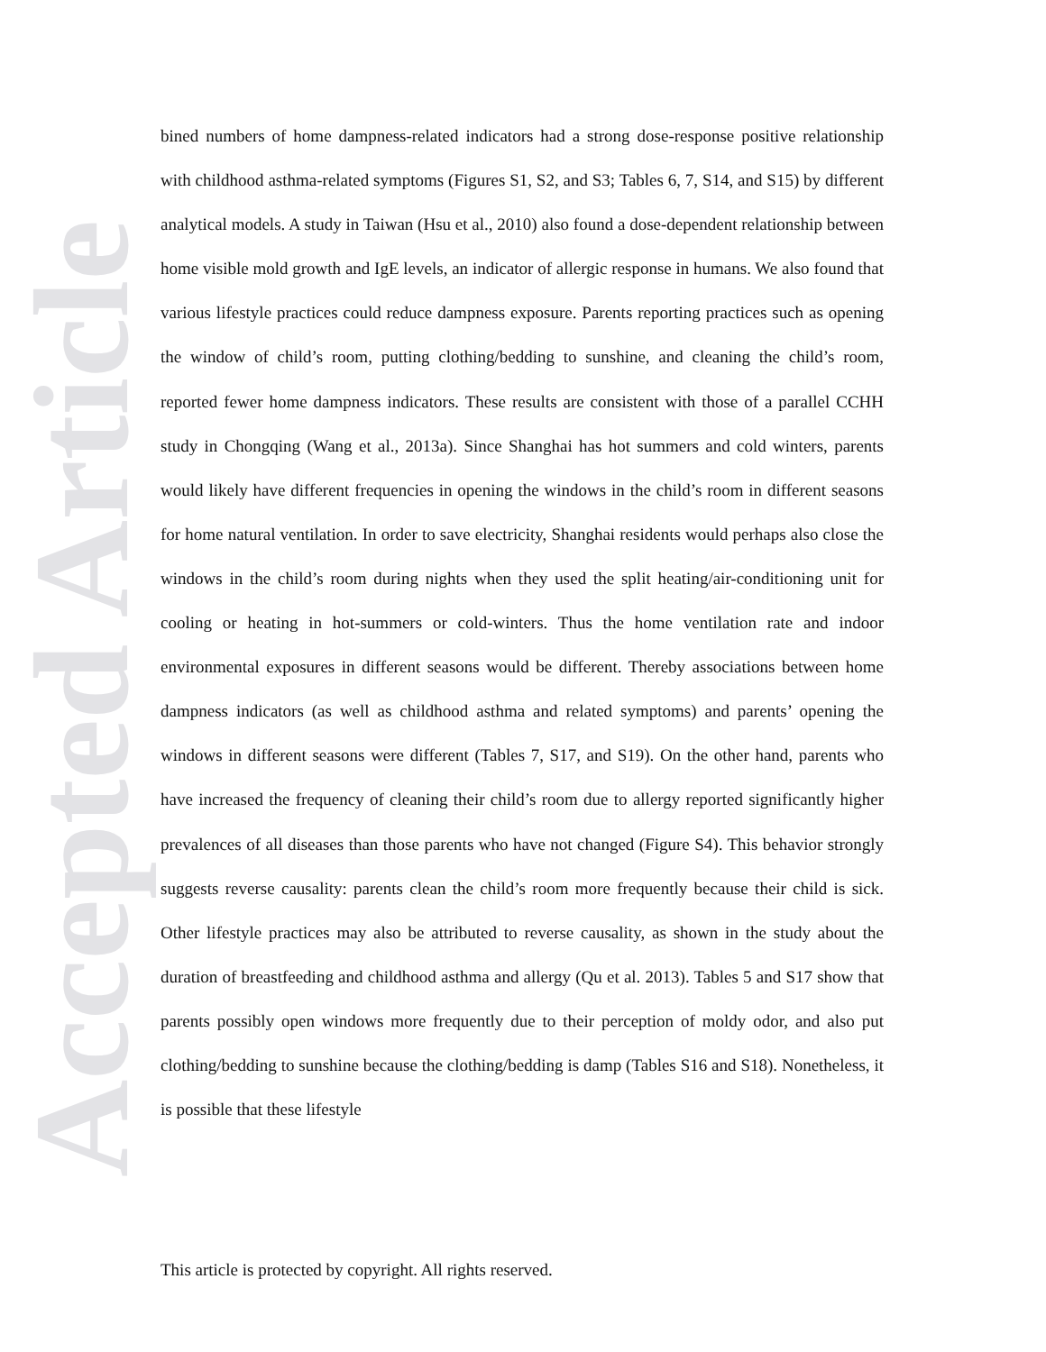Accepted Article
bined numbers of home dampness-related indicators had a strong dose-response positive relationship with childhood asthma-related symptoms (Figures S1, S2, and S3; Tables 6, 7, S14, and S15) by different analytical models. A study in Taiwan (Hsu et al., 2010) also found a dose-dependent relationship between home visible mold growth and IgE levels, an indicator of allergic response in humans. We also found that various lifestyle practices could reduce dampness exposure. Parents reporting practices such as opening the window of child’s room, putting clothing/bedding to sunshine, and cleaning the child’s room, reported fewer home dampness indicators. These results are consistent with those of a parallel CCHH study in Chongqing (Wang et al., 2013a). Since Shanghai has hot summers and cold winters, parents would likely have different frequencies in opening the windows in the child’s room in different seasons for home natural ventilation. In order to save electricity, Shanghai residents would perhaps also close the windows in the child’s room during nights when they used the split heating/air-conditioning unit for cooling or heating in hot-summers or cold-winters. Thus the home ventilation rate and indoor environmental exposures in different seasons would be different. Thereby associations between home dampness indicators (as well as childhood asthma and related symptoms) and parents’ opening the windows in different seasons were different (Tables 7, S17, and S19). On the other hand, parents who have increased the frequency of cleaning their child’s room due to allergy reported significantly higher prevalences of all diseases than those parents who have not changed (Figure S4). This behavior strongly suggests reverse causality: parents clean the child’s room more frequently because their child is sick. Other lifestyle practices may also be attributed to reverse causality, as shown in the study about the duration of breastfeeding and childhood asthma and allergy (Qu et al. 2013). Tables 5 and S17 show that parents possibly open windows more frequently due to their perception of moldy odor, and also put clothing/bedding to sunshine because the clothing/bedding is damp (Tables S16 and S18). Nonetheless, it is possible that these lifestyle
This article is protected by copyright. All rights reserved.